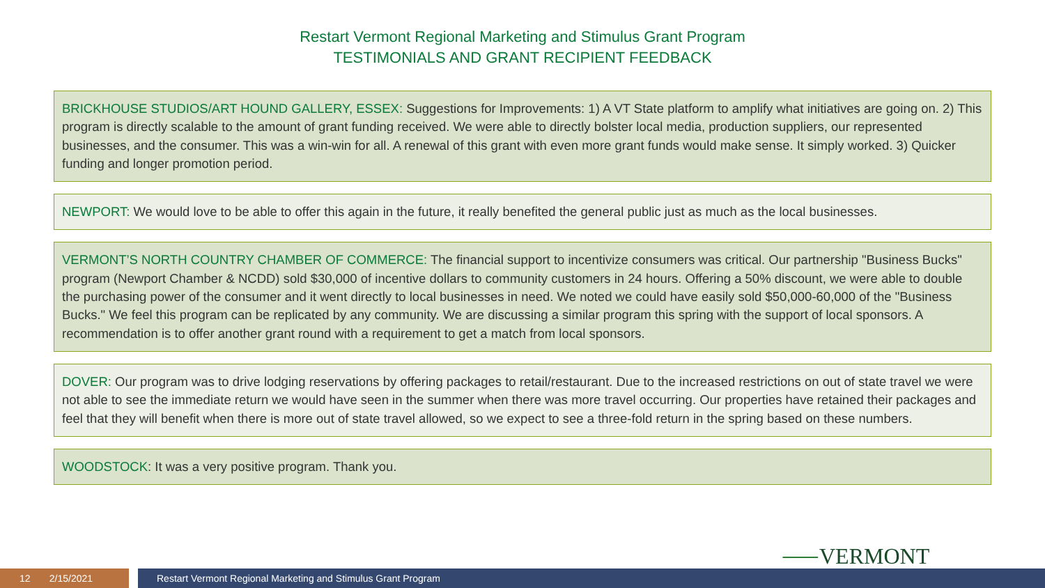Restart Vermont Regional Marketing and Stimulus Grant Program
TESTIMONIALS AND GRANT RECIPIENT FEEDBACK
BRICKHOUSE STUDIOS/ART HOUND GALLERY, ESSEX: Suggestions for Improvements: 1) A VT State platform to amplify what initiatives are going on. 2) This program is directly scalable to the amount of grant funding received. We were able to directly bolster local media, production suppliers, our represented businesses, and the consumer. This was a win-win for all. A renewal of this grant with even more grant funds would make sense. It simply worked. 3) Quicker funding and longer promotion period.
NEWPORT: We would love to be able to offer this again in the future, it really benefited the general public just as much as the local businesses.
VERMONT’S NORTH COUNTRY CHAMBER OF COMMERCE: The financial support to incentivize consumers was critical. Our partnership "Business Bucks" program (Newport Chamber & NCDD) sold $30,000 of incentive dollars to community customers in 24 hours. Offering a 50% discount, we were able to double the purchasing power of the consumer and it went directly to local businesses in need. We noted we could have easily sold $50,000-60,000 of the "Business Bucks." We feel this program can be replicated by any community. We are discussing a similar program this spring with the support of local sponsors. A recommendation is to offer another grant round with a requirement to get a match from local sponsors.
DOVER: Our program was to drive lodging reservations by offering packages to retail/restaurant. Due to the increased restrictions on out of state travel we were not able to see the immediate return we would have seen in the summer when there was more travel occurring. Our properties have retained their packages and feel that they will benefit when there is more out of state travel allowed, so we expect to see a three-fold return in the spring based on these numbers.
WOODSTOCK: It was a very positive program. Thank you.
⸺VERMONT
12 2/15/2021 Restart Vermont Regional Marketing and Stimulus Grant Program